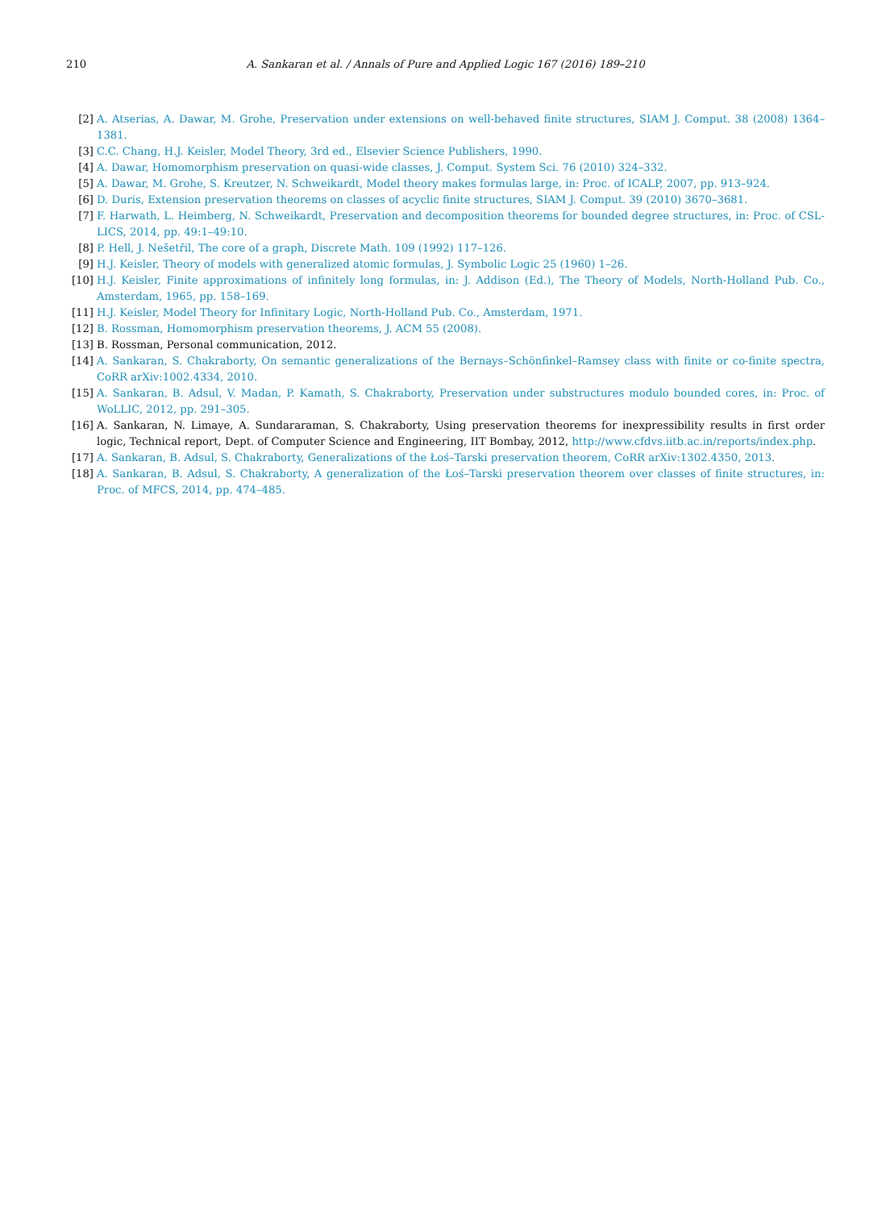210 A. Sankaran et al. / Annals of Pure and Applied Logic 167 (2016) 189–210
[2] A. Atserias, A. Dawar, M. Grohe, Preservation under extensions on well-behaved finite structures, SIAM J. Comput. 38 (2008) 1364–1381.
[3] C.C. Chang, H.J. Keisler, Model Theory, 3rd ed., Elsevier Science Publishers, 1990.
[4] A. Dawar, Homomorphism preservation on quasi-wide classes, J. Comput. System Sci. 76 (2010) 324–332.
[5] A. Dawar, M. Grohe, S. Kreutzer, N. Schweikardt, Model theory makes formulas large, in: Proc. of ICALP, 2007, pp. 913–924.
[6] D. Duris, Extension preservation theorems on classes of acyclic finite structures, SIAM J. Comput. 39 (2010) 3670–3681.
[7] F. Harwath, L. Heimberg, N. Schweikardt, Preservation and decomposition theorems for bounded degree structures, in: Proc. of CSL-LICS, 2014, pp. 49:1–49:10.
[8] P. Hell, J. Nešetřil, The core of a graph, Discrete Math. 109 (1992) 117–126.
[9] H.J. Keisler, Theory of models with generalized atomic formulas, J. Symbolic Logic 25 (1960) 1–26.
[10] H.J. Keisler, Finite approximations of infinitely long formulas, in: J. Addison (Ed.), The Theory of Models, North-Holland Pub. Co., Amsterdam, 1965, pp. 158–169.
[11] H.J. Keisler, Model Theory for Infinitary Logic, North-Holland Pub. Co., Amsterdam, 1971.
[12] B. Rossman, Homomorphism preservation theorems, J. ACM 55 (2008).
[13] B. Rossman, Personal communication, 2012.
[14] A. Sankaran, S. Chakraborty, On semantic generalizations of the Bernays–Schönfinkel–Ramsey class with finite or co-finite spectra, CoRR arXiv:1002.4334, 2010.
[15] A. Sankaran, B. Adsul, V. Madan, P. Kamath, S. Chakraborty, Preservation under substructures modulo bounded cores, in: Proc. of WoLLIC, 2012, pp. 291–305.
[16] A. Sankaran, N. Limaye, A. Sundararaman, S. Chakraborty, Using preservation theorems for inexpressibility results in first order logic, Technical report, Dept. of Computer Science and Engineering, IIT Bombay, 2012, http://www.cfdvs.iitb.ac.in/reports/index.php.
[17] A. Sankaran, B. Adsul, S. Chakraborty, Generalizations of the Łoś–Tarski preservation theorem, CoRR arXiv:1302.4350, 2013.
[18] A. Sankaran, B. Adsul, S. Chakraborty, A generalization of the Łoś–Tarski preservation theorem over classes of finite structures, in: Proc. of MFCS, 2014, pp. 474–485.